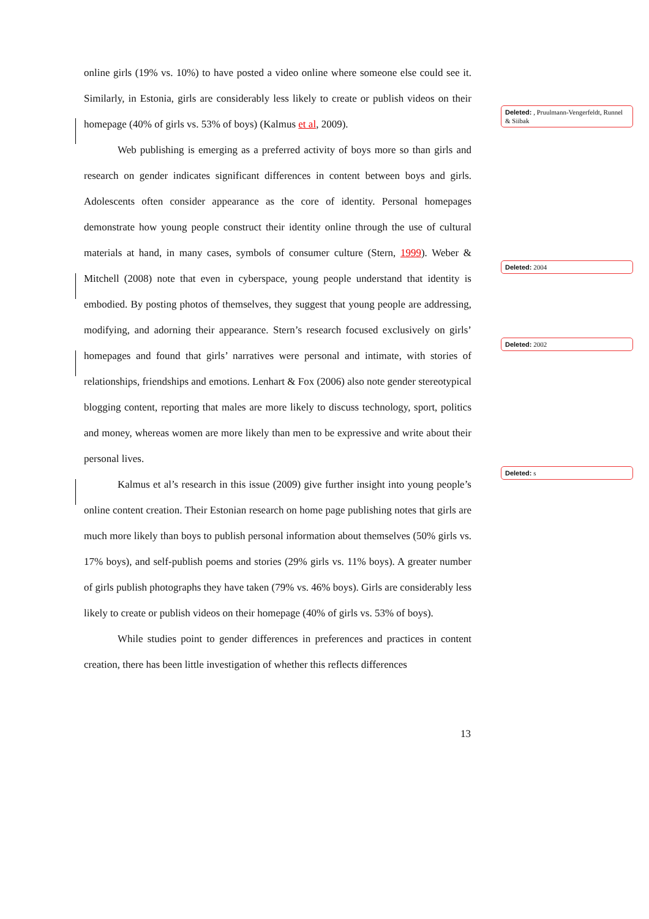online girls (19% vs. 10%) to have posted a video online where someone else could see it. Similarly, in Estonia, girls are considerably less likely to create or publish videos on their homepage (40% of girls vs. 53% of boys) (Kalmus et al, 2009).
Web publishing is emerging as a preferred activity of boys more so than girls and research on gender indicates significant differences in content between boys and girls. Adolescents often consider appearance as the core of identity. Personal homepages demonstrate how young people construct their identity online through the use of cultural materials at hand, in many cases, symbols of consumer culture (Stern, 1999). Weber & Mitchell (2008) note that even in cyberspace, young people understand that identity is embodied. By posting photos of themselves, they suggest that young people are addressing, modifying, and adorning their appearance. Stern’s research focused exclusively on girls’ homepages and found that girls’ narratives were personal and intimate, with stories of relationships, friendships and emotions. Lenhart & Fox (2006) also note gender stereotypical blogging content, reporting that males are more likely to discuss technology, sport, politics and money, whereas women are more likely than men to be expressive and write about their personal lives.
Kalmus et al’s research in this issue (2009) give further insight into young people’s online content creation. Their Estonian research on home page publishing notes that girls are much more likely than boys to publish personal information about themselves (50% girls vs. 17% boys), and self-publish poems and stories (29% girls vs. 11% boys). A greater number of girls publish photographs they have taken (79% vs. 46% boys). Girls are considerably less likely to create or publish videos on their homepage (40% of girls vs. 53% of boys).
While studies point to gender differences in preferences and practices in content creation, there has been little investigation of whether this reflects differences
Deleted: , Pruulmann-Vengerfeldt, Runnel & Siibak
Deleted: 2004
Deleted: 2002
Deleted: s
13